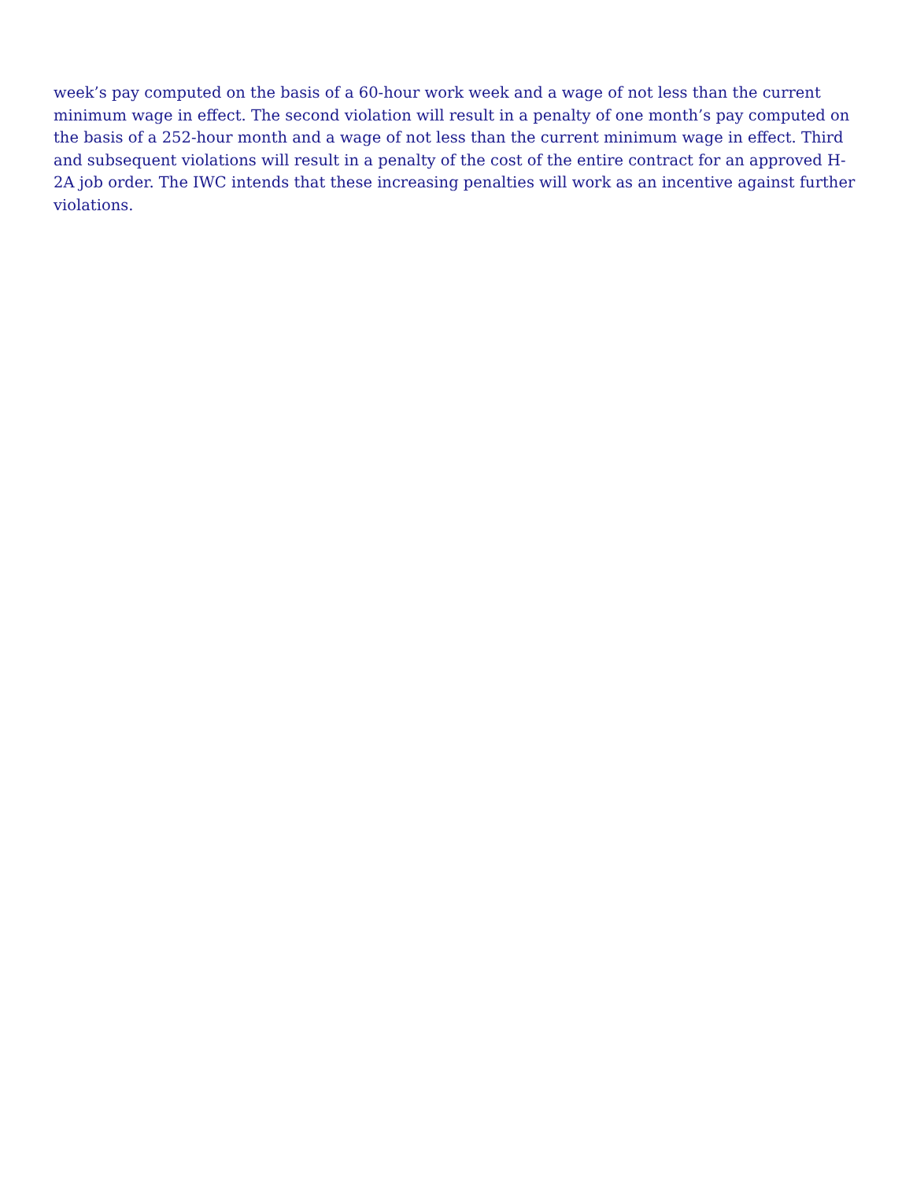week’s pay computed on the basis of a 60-hour work week and a wage of not less than the current minimum wage in effect. The second violation will result in a penalty of one month’s pay computed on the basis of a 252-hour month and a wage of not less than the current minimum wage in effect. Third and subsequent violations will result in a penalty of the cost of the entire contract for an approved H-2A job order. The IWC intends that these increasing penalties will work as an incentive against further violations.